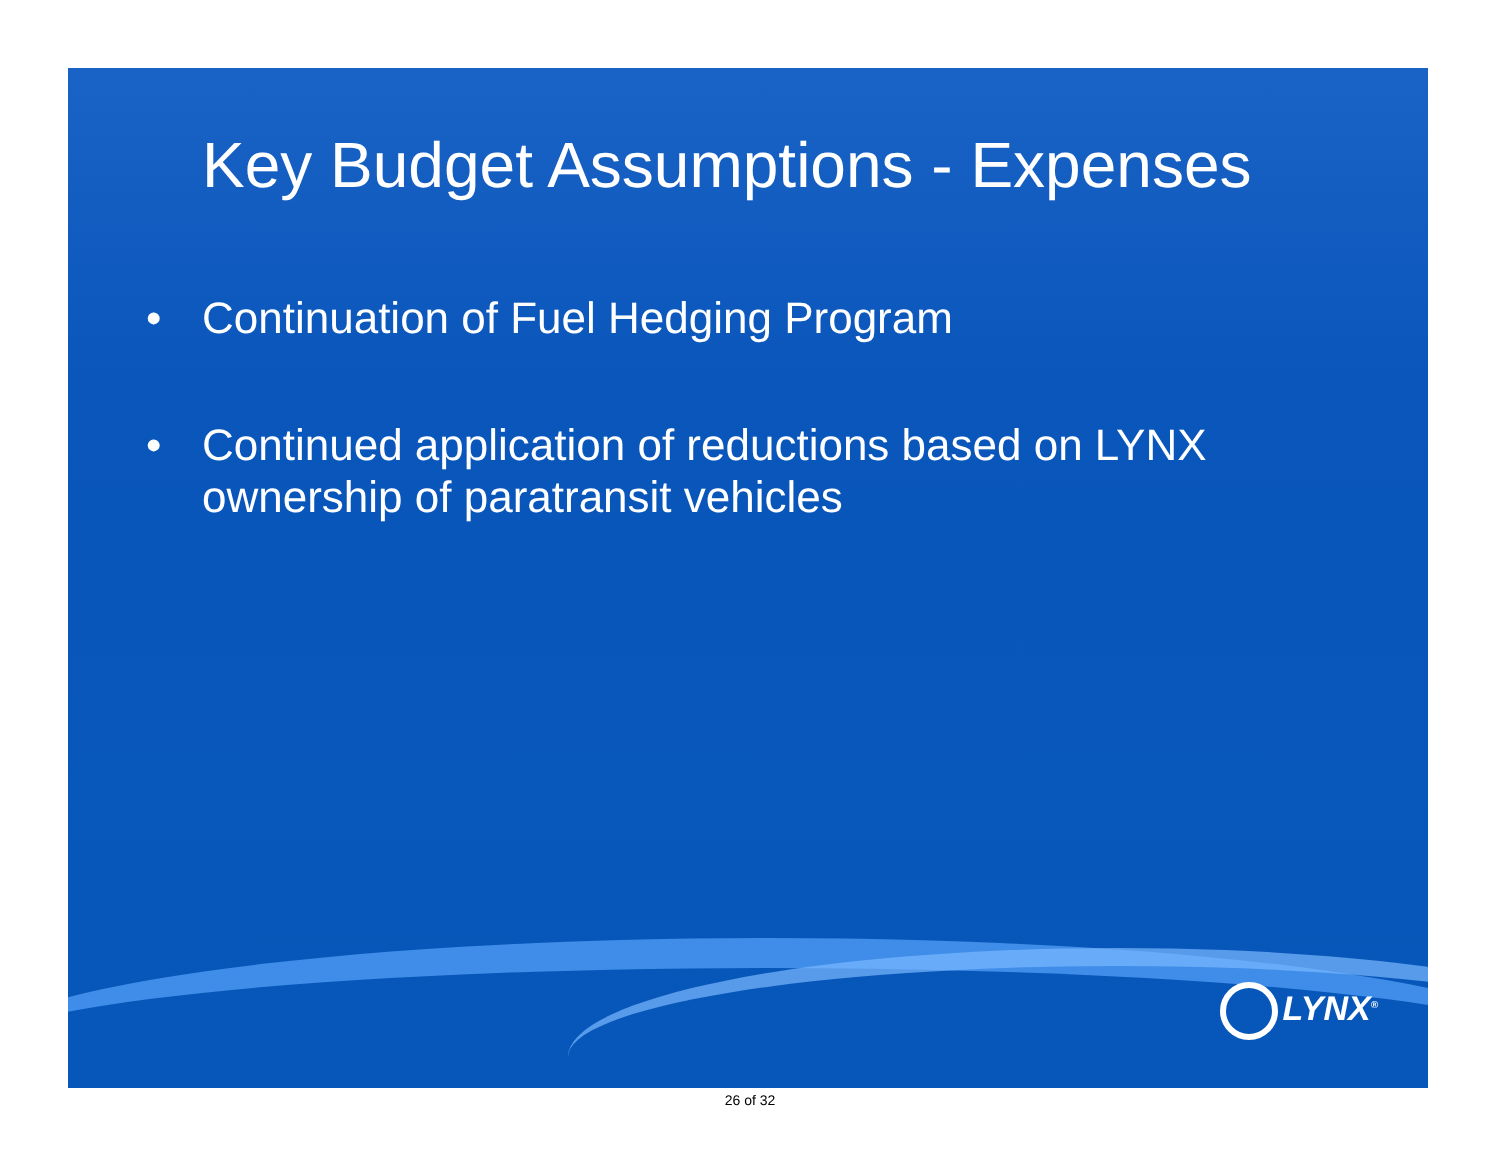Key Budget Assumptions - Expenses
• Continuation of Fuel Hedging Program
• Continued application of reductions based on LYNX ownership of paratransit vehicles
LYNX<sup>®</sup>
26 of 32